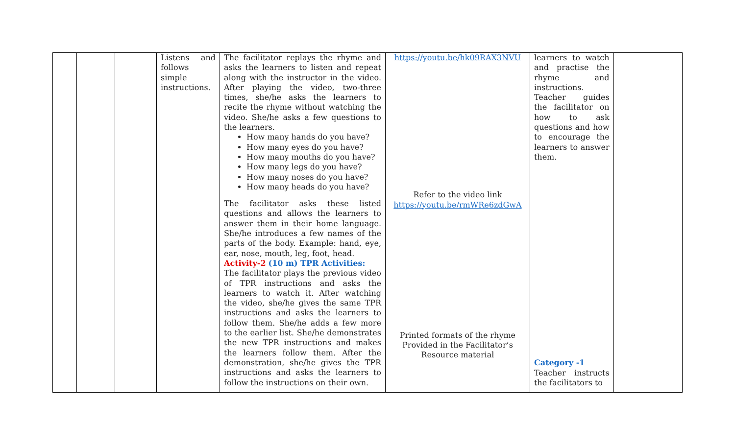| | | | Listens and follows simple instructions. | The facilitator replays the rhyme and asks the learners to listen and repeat along with the instructor in the video. After playing the video, two-three times, she/he asks the learners to recite the rhyme without watching the video. She/he asks a few questions to the learners. How many hands do you have? How many eyes do you have? How many mouths do you have? How many legs do you have? How many noses do you have? How many heads do you have? The facilitator asks these listed questions and allows the learners to answer them in their home language. She/he introduces a few names of the parts of the body. Example: hand, eye, ear, nose, mouth, leg, foot, head. Activity-2 (10 m) TPR Activities: The facilitator plays the previous video of TPR instructions and asks the learners to watch it. After watching the video, she/he gives the same TPR instructions and asks the learners to follow them. She/he adds a few more to the earlier list. She/he demonstrates the new TPR instructions and makes the learners follow them. After the demonstration, she/he gives the TPR instructions and asks the learners to follow the instructions on their own. | https://youtu.be/hk09RAX3NVU Refer to the video link https://youtu.be/rmWRe6zdGwA Printed formats of the rhyme Provided in the Facilitator’s Resource material | learners to watch and practise the rhyme and instructions. Teacher guides the facilitator on how to ask questions and how to encourage the learners to answer them. Category -1 Teacher instructs the facilitators to | |